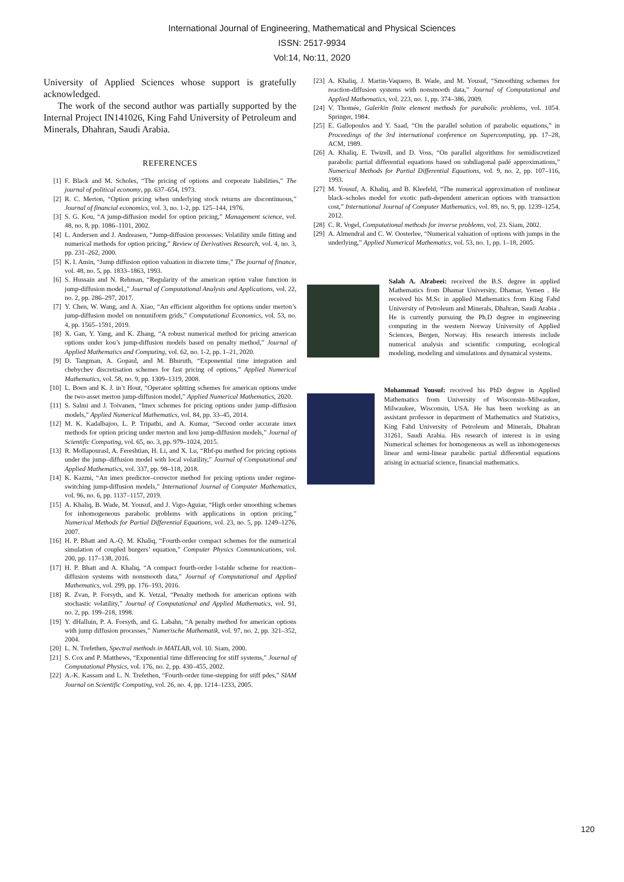International Journal of Engineering, Mathematical and Physical Sciences
ISSN: 2517-9934
Vol:14, No:11, 2020
University of Applied Sciences whose support is gratefully acknowledged.
The work of the second author was partially supported by the Internal Project IN141026, King Fahd University of Petroleum and Minerals, Dhahran, Saudi Arabia.
REFERENCES
[1] F. Black and M. Scholes, “The pricing of options and corporate liabilities,” The journal of political economy, pp. 637–654, 1973.
[2] R. C. Merton, “Option pricing when underlying stock returns are discontinuous,” Journal of financial economics, vol. 3, no. 1-2, pp. 125–144, 1976.
[3] S. G. Kou, “A jump-diffusion model for option pricing,” Management science, vol. 48, no. 8, pp. 1086–1101, 2002.
[4] L. Andersen and J. Andreasen, “Jump-diffusion processes: Volatility smile fitting and numerical methods for option pricing,” Review of Derivatives Research, vol. 4, no. 3, pp. 231–262, 2000.
[5] K. I. Amin, “Jump diffusion option valuation in discrete time,” The journal of finance, vol. 48, no. 5, pp. 1833–1863, 1993.
[6] S. Hussain and N. Rehman, “Regularity of the american option value function in jump-diffusion model.,” Journal of Computational Analysis and Applications, vol. 22, no. 2, pp. 286–297, 2017.
[7] Y. Chen, W. Wang, and A. Xiao, “An efficient algorithm for options under merton’s jump-diffusion model on nonuniform grids,” Computational Economics, vol. 53, no. 4, pp. 1565–1591, 2019.
[8] X. Gan, Y. Yang, and K. Zhang, “A robust numerical method for pricing american options under kou’s jump-diffusion models based on penalty method,” Journal of Applied Mathematics and Computing, vol. 62, no. 1-2, pp. 1–21, 2020.
[9] D. Tangman, A. Gopaul, and M. Bhuruth, “Exponential time integration and chebychev discretisation schemes for fast pricing of options,” Applied Numerical Mathematics, vol. 58, no. 9, pp. 1309–1319, 2008.
[10] L. Boen and K. J. in’t Hout, “Operator splitting schemes for american options under the two-asset merton jump-diffusion model,” Applied Numerical Mathematics, 2020.
[11] S. Salmi and J. Toivanen, “Imex schemes for pricing options under jump–diffusion models,” Applied Numerical Mathematics, vol. 84, pp. 33–45, 2014.
[12] M. K. Kadalbajoo, L. P. Tripathi, and A. Kumar, “Second order accurate imex methods for option pricing under merton and kou jump-diffusion models,” Journal of Scientific Computing, vol. 65, no. 3, pp. 979–1024, 2015.
[13] R. Mollapourasl, A. Fereshtian, H. Li, and X. Lu, “Rbf-pu method for pricing options under the jump–diffusion model with local volatility,” Journal of Computational and Applied Mathematics, vol. 337, pp. 98–118, 2018.
[14] K. Kazmi, “An imex predictor–corrector method for pricing options under regime-switching jump-diffusion models,” International Journal of Computer Mathematics, vol. 96, no. 6, pp. 1137–1157, 2019.
[15] A. Khaliq, B. Wade, M. Yousuf, and J. Vigo-Aguiar, “High order smoothing schemes for inhomogeneous parabolic problems with applications in option pricing,” Numerical Methods for Partial Differential Equations, vol. 23, no. 5, pp. 1249–1276, 2007.
[16] H. P. Bhatt and A.-Q. M. Khaliq, “Fourth-order compact schemes for the numerical simulation of coupled burgers’ equation,” Computer Physics Communications, vol. 200, pp. 117–138, 2016.
[17] H. P. Bhatt and A. Khaliq, “A compact fourth-order l-stable scheme for reaction–diffusion systems with nonsmooth data,” Journal of Computational and Applied Mathematics, vol. 299, pp. 176–193, 2016.
[18] R. Zvan, P. Forsyth, and K. Vetzal, “Penalty methods for american options with stochastic volatility,” Journal of Computational and Applied Mathematics, vol. 91, no. 2, pp. 199–218, 1998.
[19] Y. dHalluin, P. A. Forsyth, and G. Labahn, “A penalty method for american options with jump diffusion processes,” Numerische Mathematik, vol. 97, no. 2, pp. 321–352, 2004.
[20] L. N. Trefethen, Spectral methods in MATLAB, vol. 10. Siam, 2000.
[21] S. Cox and P. Matthews, “Exponential time differencing for stiff systems,” Journal of Computational Physics, vol. 176, no. 2, pp. 430–455, 2002.
[22] A.-K. Kassam and L. N. Trefethen, “Fourth-order time-stepping for stiff pdes,” SIAM Journal on Scientific Computing, vol. 26, no. 4, pp. 1214–1233, 2005.
[23] A. Khaliq, J. Martin-Vaquero, B. Wade, and M. Yousuf, “Smoothing schemes for reaction-diffusion systems with nonsmooth data,” Journal of Computational and Applied Mathematics, vol. 223, no. 1, pp. 374–386, 2009.
[24] V. Thomée, Galerkin finite element methods for parabolic problems, vol. 1054. Springer, 1984.
[25] E. Gallopoulos and Y. Saad, “On the parallel solution of parabolic equations,” in Proceedings of the 3rd international conference on Supercomputing, pp. 17–28, ACM, 1989.
[26] A. Khaliq, E. Twizell, and D. Voss, “On parallel algorithms for semidiscretized parabolic partial differential equations based on subdiagonal padé approximations,” Numerical Methods for Partial Differential Equations, vol. 9, no. 2, pp. 107–116, 1993.
[27] M. Yousuf, A. Khaliq, and B. Kleefeld, “The numerical approximation of nonlinear black–scholes model for exotic path-dependent american options with transaction cost,” International Journal of Computer Mathematics, vol. 89, no. 9, pp. 1239–1254, 2012.
[28] C. R. Vogel, Computational methods for inverse problems, vol. 23. Siam, 2002.
[29] A. Almendral and C. W. Oosterlee, “Numerical valuation of options with jumps in the underlying,” Applied Numerical Mathematics, vol. 53, no. 1, pp. 1–18, 2005.
Salah A. Alrabeei: received the B.S. degree in applied Mathematics from Dhamar University, Dhamar, Yemen . He received his M.Sc in applied Mathematics from King Fahd University of Petroleum and Minerals, Dhahran, Saudi Arabia . He is currently pursuing the Ph.D degree in engineering computing in the western Norway University of Applied Sciences, Bergen, Norway. His research interests include numerical analysis and scientific computing, ecological modeling, modeling and simulations and dynamical systems.
Mohammad Yousuf: received his PhD degree in Applied Mathematics from University of Wisconsin–Milwaukee, Milwaukee, Wisconsin, USA. He has been working as an assistant professor in department of Mathematics and Statistics, King Fahd University of Petroleum and Minerals, Dhahran 31261, Saudi Arabia. His research of interest is in using Numerical schemes for homogeneous as well as inhomogeneous linear and semi-linear parabolic partial differential equations arising in actuarial science, financial mathematics.
120